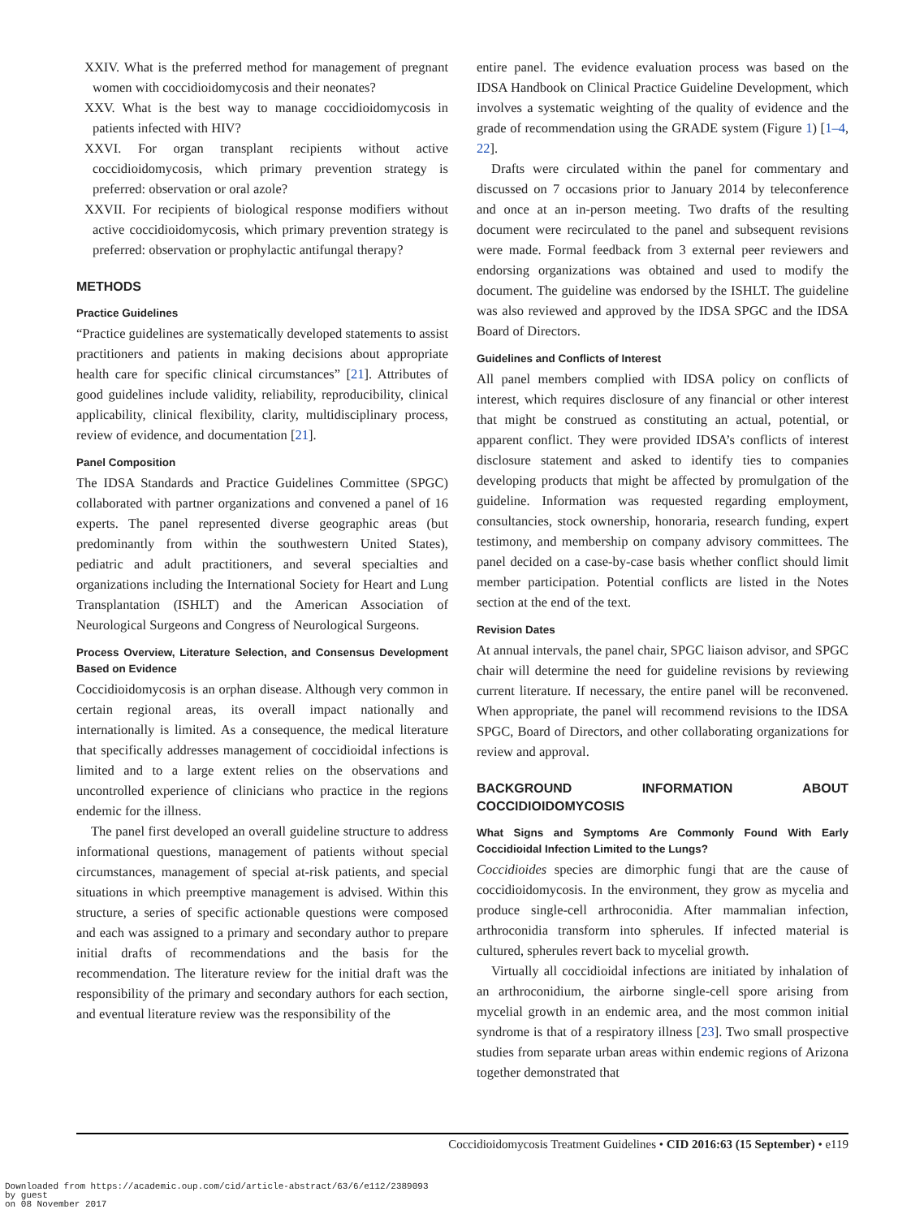XXIV. What is the preferred method for management of pregnant women with coccidioidomycosis and their neonates?
XXV. What is the best way to manage coccidioidomycosis in patients infected with HIV?
XXVI. For organ transplant recipients without active coccidioidomycosis, which primary prevention strategy is preferred: observation or oral azole?
XXVII. For recipients of biological response modifiers without active coccidioidomycosis, which primary prevention strategy is preferred: observation or prophylactic antifungal therapy?
METHODS
Practice Guidelines
“Practice guidelines are systematically developed statements to assist practitioners and patients in making decisions about appropriate health care for specific clinical circumstances” [21]. Attributes of good guidelines include validity, reliability, reproducibility, clinical applicability, clinical flexibility, clarity, multidisciplinary process, review of evidence, and documentation [21].
Panel Composition
The IDSA Standards and Practice Guidelines Committee (SPGC) collaborated with partner organizations and convened a panel of 16 experts. The panel represented diverse geographic areas (but predominantly from within the southwestern United States), pediatric and adult practitioners, and several specialties and organizations including the International Society for Heart and Lung Transplantation (ISHLT) and the American Association of Neurological Surgeons and Congress of Neurological Surgeons.
Process Overview, Literature Selection, and Consensus Development Based on Evidence
Coccidioidomycosis is an orphan disease. Although very common in certain regional areas, its overall impact nationally and internationally is limited. As a consequence, the medical literature that specifically addresses management of coccidioidal infections is limited and to a large extent relies on the observations and uncontrolled experience of clinicians who practice in the regions endemic for the illness.
The panel first developed an overall guideline structure to address informational questions, management of patients without special circumstances, management of special at-risk patients, and special situations in which preemptive management is advised. Within this structure, a series of specific actionable questions were composed and each was assigned to a primary and secondary author to prepare initial drafts of recommendations and the basis for the recommendation. The literature review for the initial draft was the responsibility of the primary and secondary authors for each section, and eventual literature review was the responsibility of the
entire panel. The evidence evaluation process was based on the IDSA Handbook on Clinical Practice Guideline Development, which involves a systematic weighting of the quality of evidence and the grade of recommendation using the GRADE system (Figure 1) [1–4, 22].
Drafts were circulated within the panel for commentary and discussed on 7 occasions prior to January 2014 by teleconference and once at an in-person meeting. Two drafts of the resulting document were recirculated to the panel and subsequent revisions were made. Formal feedback from 3 external peer reviewers and endorsing organizations was obtained and used to modify the document. The guideline was endorsed by the ISHLT. The guideline was also reviewed and approved by the IDSA SPGC and the IDSA Board of Directors.
Guidelines and Conflicts of Interest
All panel members complied with IDSA policy on conflicts of interest, which requires disclosure of any financial or other interest that might be construed as constituting an actual, potential, or apparent conflict. They were provided IDSA’s conflicts of interest disclosure statement and asked to identify ties to companies developing products that might be affected by promulgation of the guideline. Information was requested regarding employment, consultancies, stock ownership, honoraria, research funding, expert testimony, and membership on company advisory committees. The panel decided on a case-by-case basis whether conflict should limit member participation. Potential conflicts are listed in the Notes section at the end of the text.
Revision Dates
At annual intervals, the panel chair, SPGC liaison advisor, and SPGC chair will determine the need for guideline revisions by reviewing current literature. If necessary, the entire panel will be reconvened. When appropriate, the panel will recommend revisions to the IDSA SPGC, Board of Directors, and other collaborating organizations for review and approval.
BACKGROUND INFORMATION ABOUT COCCIDIOIDOMYCOSIS
What Signs and Symptoms Are Commonly Found With Early Coccidioidal Infection Limited to the Lungs?
Coccidioides species are dimorphic fungi that are the cause of coccidioidomycosis. In the environment, they grow as mycelia and produce single-cell arthroconidia. After mammalian infection, arthroconidia transform into spherules. If infected material is cultured, spherules revert back to mycelial growth.
Virtually all coccidioidal infections are initiated by inhalation of an arthroconidium, the airborne single-cell spore arising from mycelial growth in an endemic area, and the most common initial syndrome is that of a respiratory illness [23]. Two small prospective studies from separate urban areas within endemic regions of Arizona together demonstrated that
Coccidioidomycosis Treatment Guidelines • CID 2016:63 (15 September) • e119
Downloaded from https://academic.oup.com/cid/article-abstract/63/6/e112/2389093
by guest
on 08 November 2017